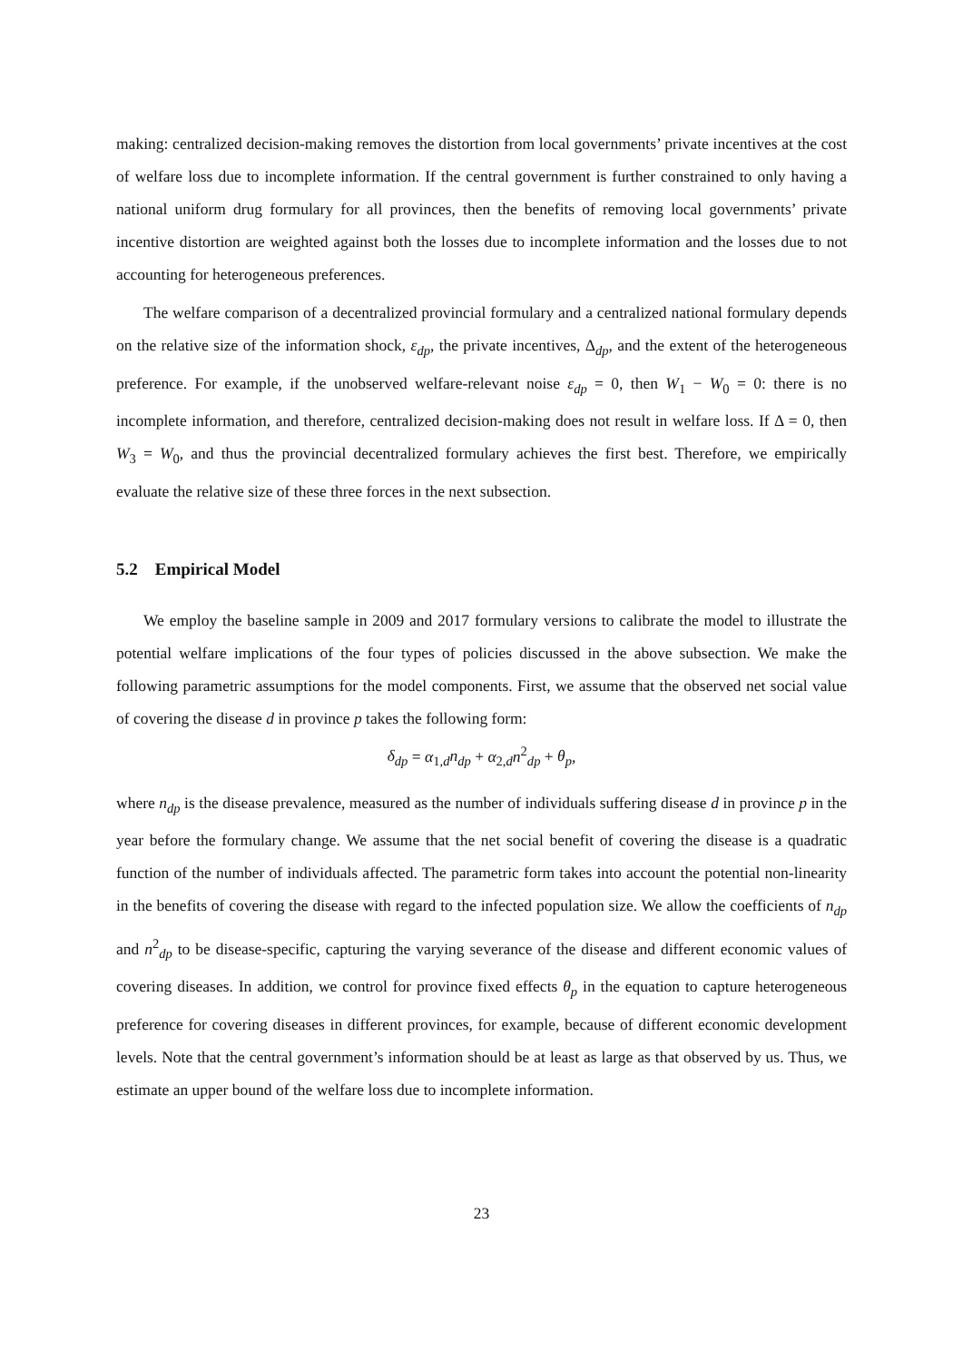making: centralized decision-making removes the distortion from local governments’ private incentives at the cost of welfare loss due to incomplete information. If the central government is further constrained to only having a national uniform drug formulary for all provinces, then the benefits of removing local governments’ private incentive distortion are weighted against both the losses due to incomplete information and the losses due to not accounting for heterogeneous preferences.
The welfare comparison of a decentralized provincial formulary and a centralized national formulary depends on the relative size of the information shock, ε<sub>dp</sub>, the private incentives, Δ<sub>dp</sub>, and the extent of the heterogeneous preference. For example, if the unobserved welfare-relevant noise ε<sub>dp</sub> = 0, then W<sub>1</sub> − W<sub>0</sub> = 0: there is no incomplete information, and therefore, centralized decision-making does not result in welfare loss. If Δ = 0, then W<sub>3</sub> = W<sub>0</sub>, and thus the provincial decentralized formulary achieves the first best. Therefore, we empirically evaluate the relative size of these three forces in the next subsection.
5.2 Empirical Model
We employ the baseline sample in 2009 and 2017 formulary versions to calibrate the model to illustrate the potential welfare implications of the four types of policies discussed in the above subsection. We make the following parametric assumptions for the model components. First, we assume that the observed net social value of covering the disease d in province p takes the following form:
δ<sub>dp</sub> = α<sub>1,d</sub>n<sub>dp</sub> + α<sub>2,d</sub>n<sup>2</sup><sub>dp</sub> + θ<sub>p</sub>,
where n<sub>dp</sub> is the disease prevalence, measured as the number of individuals suffering disease d in province p in the year before the formulary change. We assume that the net social benefit of covering the disease is a quadratic function of the number of individuals affected. The parametric form takes into account the potential non-linearity in the benefits of covering the disease with regard to the infected population size. We allow the coefficients of n<sub>dp</sub> and n<sup>2</sup><sub>dp</sub> to be disease-specific, capturing the varying severance of the disease and different economic values of covering diseases. In addition, we control for province fixed effects θ<sub>p</sub> in the equation to capture heterogeneous preference for covering diseases in different provinces, for example, because of different economic development levels. Note that the central government’s information should be at least as large as that observed by us. Thus, we estimate an upper bound of the welfare loss due to incomplete information.
23